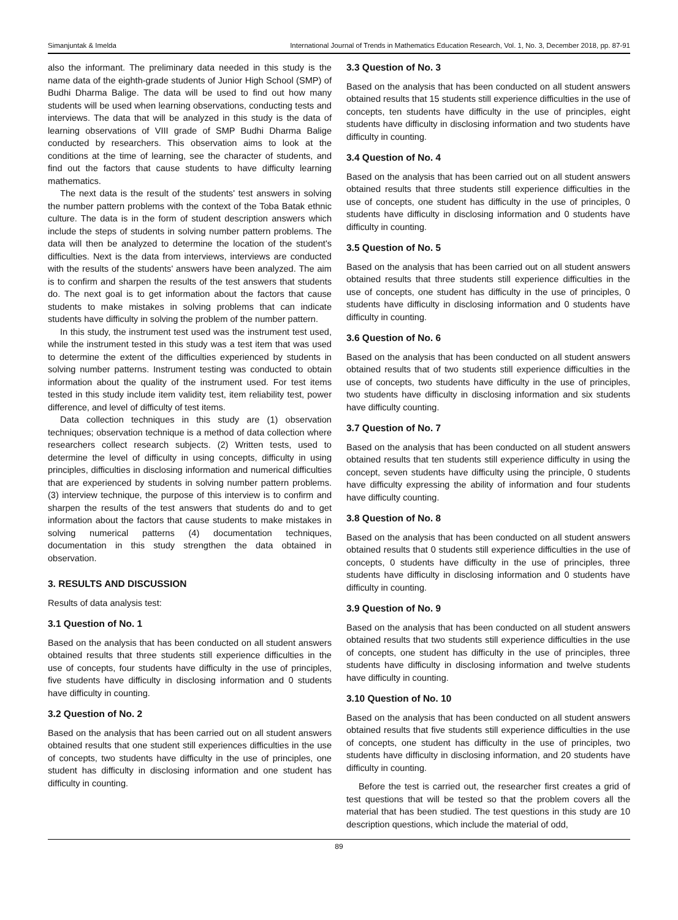Simanjuntak & Imelda International Journal of Trends in Mathematics Education Research, Vol. 1, No. 3, December 2018, pp. 87-91
also the informant. The preliminary data needed in this study is the name data of the eighth-grade students of Junior High School (SMP) of Budhi Dharma Balige. The data will be used to find out how many students will be used when learning observations, conducting tests and interviews. The data that will be analyzed in this study is the data of learning observations of VIII grade of SMP Budhi Dharma Balige conducted by researchers. This observation aims to look at the conditions at the time of learning, see the character of students, and find out the factors that cause students to have difficulty learning mathematics.
The next data is the result of the students' test answers in solving the number pattern problems with the context of the Toba Batak ethnic culture. The data is in the form of student description answers which include the steps of students in solving number pattern problems. The data will then be analyzed to determine the location of the student's difficulties. Next is the data from interviews, interviews are conducted with the results of the students' answers have been analyzed. The aim is to confirm and sharpen the results of the test answers that students do. The next goal is to get information about the factors that cause students to make mistakes in solving problems that can indicate students have difficulty in solving the problem of the number pattern.
In this study, the instrument test used was the instrument test used, while the instrument tested in this study was a test item that was used to determine the extent of the difficulties experienced by students in solving number patterns. Instrument testing was conducted to obtain information about the quality of the instrument used. For test items tested in this study include item validity test, item reliability test, power difference, and level of difficulty of test items.
Data collection techniques in this study are (1) observation techniques; observation technique is a method of data collection where researchers collect research subjects. (2) Written tests, used to determine the level of difficulty in using concepts, difficulty in using principles, difficulties in disclosing information and numerical difficulties that are experienced by students in solving number pattern problems. (3) interview technique, the purpose of this interview is to confirm and sharpen the results of the test answers that students do and to get information about the factors that cause students to make mistakes in solving numerical patterns (4) documentation techniques, documentation in this study strengthen the data obtained in observation.
3. RESULTS AND DISCUSSION
Results of data analysis test:
3.1 Question of No. 1
Based on the analysis that has been conducted on all student answers obtained results that three students still experience difficulties in the use of concepts, four students have difficulty in the use of principles, five students have difficulty in disclosing information and 0 students have difficulty in counting.
3.2 Question of No. 2
Based on the analysis that has been carried out on all student answers obtained results that one student still experiences difficulties in the use of concepts, two students have difficulty in the use of principles, one student has difficulty in disclosing information and one student has difficulty in counting.
3.3 Question of No. 3
Based on the analysis that has been conducted on all student answers obtained results that 15 students still experience difficulties in the use of concepts, ten students have difficulty in the use of principles, eight students have difficulty in disclosing information and two students have difficulty in counting.
3.4 Question of No. 4
Based on the analysis that has been carried out on all student answers obtained results that three students still experience difficulties in the use of concepts, one student has difficulty in the use of principles, 0 students have difficulty in disclosing information and 0 students have difficulty in counting.
3.5 Question of No. 5
Based on the analysis that has been carried out on all student answers obtained results that three students still experience difficulties in the use of concepts, one student has difficulty in the use of principles, 0 students have difficulty in disclosing information and 0 students have difficulty in counting.
3.6 Question of No. 6
Based on the analysis that has been conducted on all student answers obtained results that of two students still experience difficulties in the use of concepts, two students have difficulty in the use of principles, two students have difficulty in disclosing information and six students have difficulty counting.
3.7 Question of No. 7
Based on the analysis that has been conducted on all student answers obtained results that ten students still experience difficulty in using the concept, seven students have difficulty using the principle, 0 students have difficulty expressing the ability of information and four students have difficulty counting.
3.8 Question of No. 8
Based on the analysis that has been conducted on all student answers obtained results that 0 students still experience difficulties in the use of concepts, 0 students have difficulty in the use of principles, three students have difficulty in disclosing information and 0 students have difficulty in counting.
3.9 Question of No. 9
Based on the analysis that has been conducted on all student answers obtained results that two students still experience difficulties in the use of concepts, one student has difficulty in the use of principles, three students have difficulty in disclosing information and twelve students have difficulty in counting.
3.10 Question of No. 10
Based on the analysis that has been conducted on all student answers obtained results that five students still experience difficulties in the use of concepts, one student has difficulty in the use of principles, two students have difficulty in disclosing information, and 20 students have difficulty in counting.
Before the test is carried out, the researcher first creates a grid of test questions that will be tested so that the problem covers all the material that has been studied. The test questions in this study are 10 description questions, which include the material of odd,
89